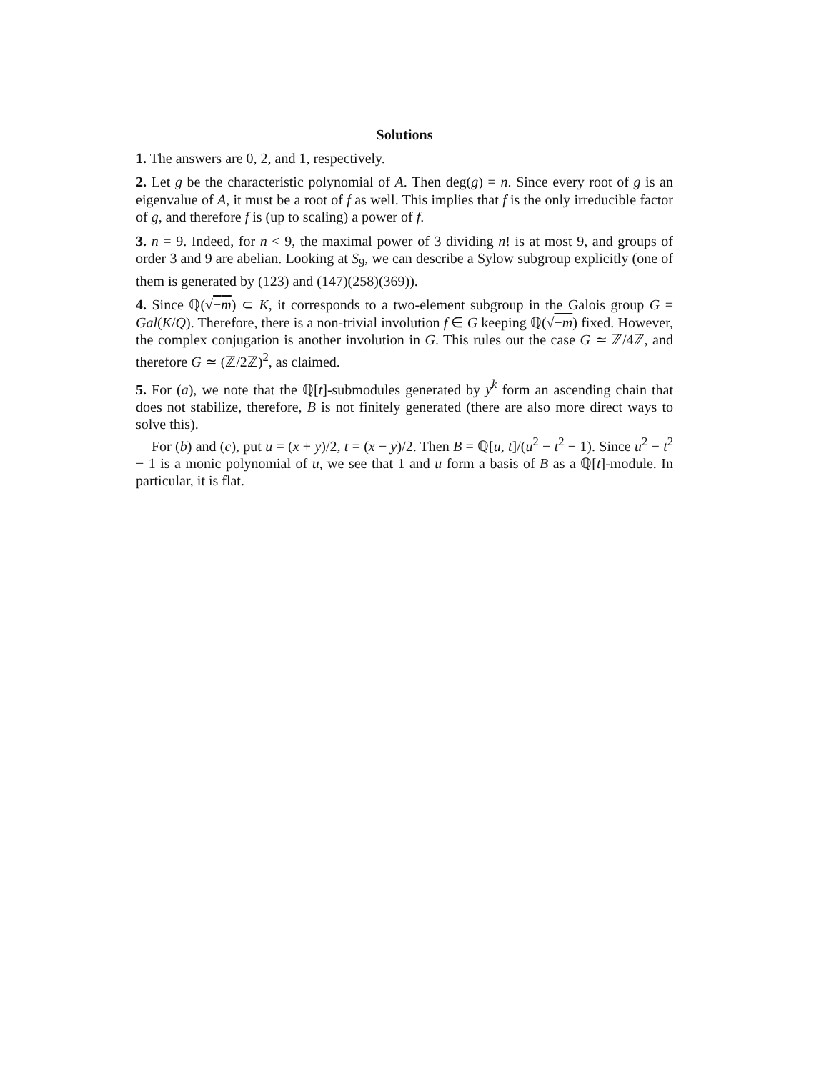Solutions
1. The answers are 0, 2, and 1, respectively.
2. Let g be the characteristic polynomial of A. Then deg(g) = n. Since every root of g is an eigenvalue of A, it must be a root of f as well. This implies that f is the only irreducible factor of g, and therefore f is (up to scaling) a power of f.
3. n = 9. Indeed, for n < 9, the maximal power of 3 dividing n! is at most 9, and groups of order 3 and 9 are abelian. Looking at S<sub>9</sub>, we can describe a Sylow subgroup explicitly (one of them is generated by (123) and (147)(258)(369)).
4. Since ℚ(√−m) ⊂ K, it corresponds to a two-element subgroup in the Galois group G = Gal(K/Q). Therefore, there is a non-trivial involution f ∈ G keeping ℚ(√−m) fixed. However, the complex conjugation is another involution in G. This rules out the case G ≃ ℤ/4ℤ, and therefore G ≃ (ℤ/2ℤ)<sup>2</sup>, as claimed.
5. For (a), we note that the ℚ[t]-submodules generated by y<sup>k</sup> form an ascending chain that does not stabilize, therefore, B is not finitely generated (there are also more direct ways to solve this).
For (b) and (c), put u = (x + y)/2, t = (x − y)/2. Then B = ℚ[u, t]/(u<sup>2</sup> − t<sup>2</sup> − 1). Since u<sup>2</sup> − t<sup>2</sup> − 1 is a monic polynomial of u, we see that 1 and u form a basis of B as a ℚ[t]-module. In particular, it is flat.